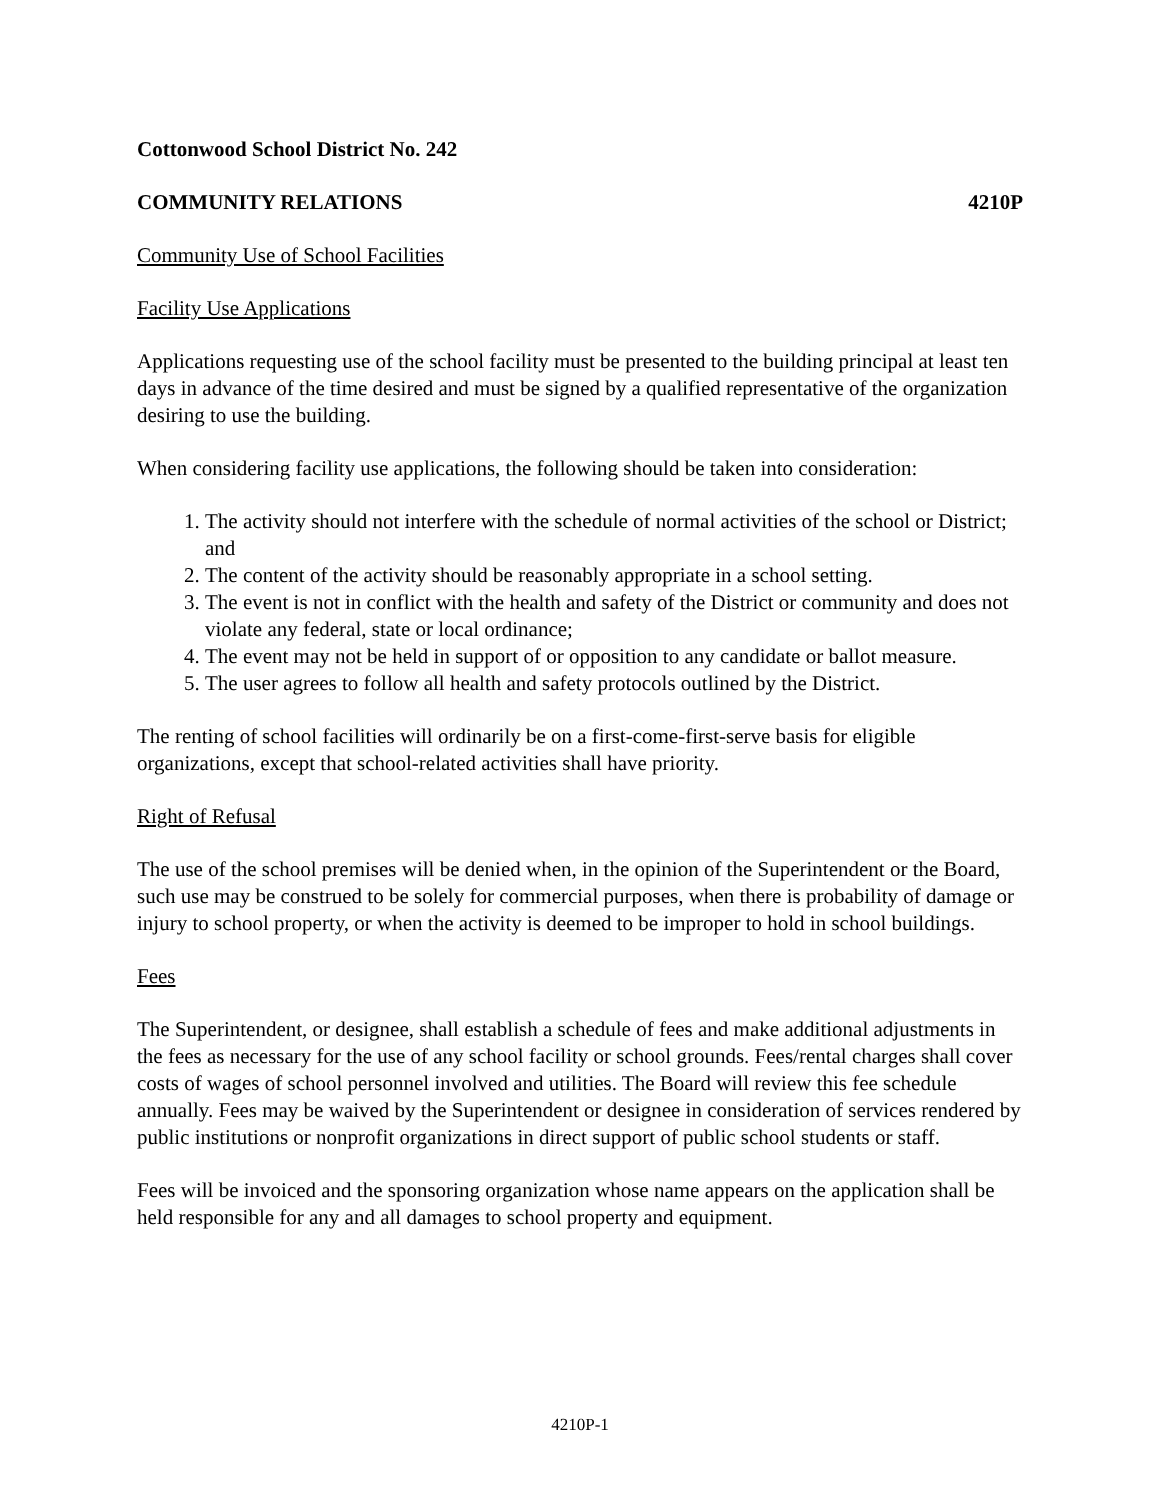Cottonwood School District No. 242
COMMUNITY RELATIONS 4210P
Community Use of School Facilities
Facility Use Applications
Applications requesting use of the school facility must be presented to the building principal at least ten days in advance of the time desired and must be signed by a qualified representative of the organization desiring to use the building.
When considering facility use applications, the following should be taken into consideration:
1. The activity should not interfere with the schedule of normal activities of the school or District; and
2. The content of the activity should be reasonably appropriate in a school setting.
3. The event is not in conflict with the health and safety of the District or community and does not violate any federal, state or local ordinance;
4. The event may not be held in support of or opposition to any candidate or ballot measure.
5. The user agrees to follow all health and safety protocols outlined by the District.
The renting of school facilities will ordinarily be on a first-come-first-serve basis for eligible organizations, except that school-related activities shall have priority.
Right of Refusal
The use of the school premises will be denied when, in the opinion of the Superintendent or the Board, such use may be construed to be solely for commercial purposes, when there is probability of damage or injury to school property, or when the activity is deemed to be improper to hold in school buildings.
Fees
The Superintendent, or designee, shall establish a schedule of fees and make additional adjustments in the fees as necessary for the use of any school facility or school grounds. Fees/rental charges shall cover costs of wages of school personnel involved and utilities. The Board will review this fee schedule annually. Fees may be waived by the Superintendent or designee in consideration of services rendered by public institutions or nonprofit organizations in direct support of public school students or staff.
Fees will be invoiced and the sponsoring organization whose name appears on the application shall be held responsible for any and all damages to school property and equipment.
4210P-1